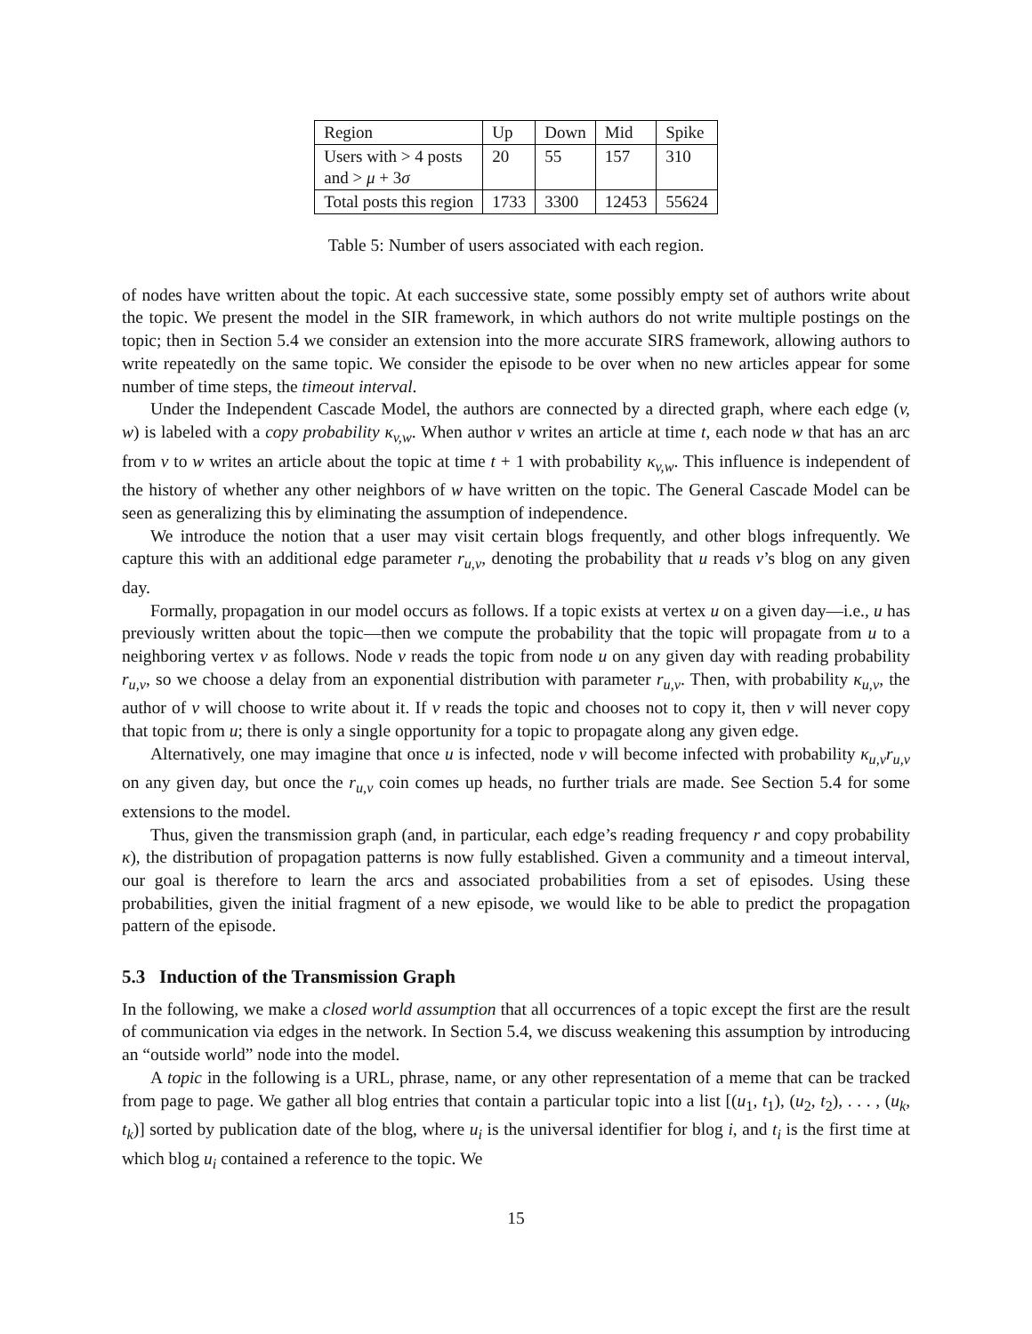| Region | Up | Down | Mid | Spike |
| Users with > 4 posts and > μ + 3 σ | 20 | 55 | 157 | 310 |
| Total posts this region | 1733 | 3300 | 12453 | 55624 |
Table 5: Number of users associated with each region.
of nodes have written about the topic. At each successive state, some possibly empty set of authors write about the topic. We present the model in the SIR framework, in which authors do not write multiple postings on the topic; then in Section 5.4 we consider an extension into the more accurate SIRS framework, allowing authors to write repeatedly on the same topic. We consider the episode to be over when no new articles appear for some number of time steps, the timeout interval.
Under the Independent Cascade Model, the authors are connected by a directed graph, where each edge (v, w) is labeled with a copy probability κ<sub>v,w</sub>. When author v writes an article at time t, each node w that has an arc from v to w writes an article about the topic at time t + 1 with probability κ<sub>v,w</sub>. This influence is independent of the history of whether any other neighbors of w have written on the topic. The General Cascade Model can be seen as generalizing this by eliminating the assumption of independence.
We introduce the notion that a user may visit certain blogs frequently, and other blogs infrequently. We capture this with an additional edge parameter r<sub>u,v</sub>, denoting the probability that u reads v’s blog on any given day.
Formally, propagation in our model occurs as follows. If a topic exists at vertex u on a given day—i.e., u has previously written about the topic—then we compute the probability that the topic will propagate from u to a neighboring vertex v as follows. Node v reads the topic from node u on any given day with reading probability r<sub>u,v</sub>, so we choose a delay from an exponential distribution with parameter r<sub>u,v</sub>. Then, with probability κ<sub>u,v</sub>, the author of v will choose to write about it. If v reads the topic and chooses not to copy it, then v will never copy that topic from u; there is only a single opportunity for a topic to propagate along any given edge.
Alternatively, one may imagine that once u is infected, node v will become infected with probability κ<sub>u,v</sub>r<sub>u,v</sub> on any given day, but once the r<sub>u,v</sub> coin comes up heads, no further trials are made. See Section 5.4 for some extensions to the model.
Thus, given the transmission graph (and, in particular, each edge’s reading frequency r and copy probability κ), the distribution of propagation patterns is now fully established. Given a community and a timeout interval, our goal is therefore to learn the arcs and associated probabilities from a set of episodes. Using these probabilities, given the initial fragment of a new episode, we would like to be able to predict the propagation pattern of the episode.
5.3 Induction of the Transmission Graph
In the following, we make a closed world assumption that all occurrences of a topic except the first are the result of communication via edges in the network. In Section 5.4, we discuss weakening this assumption by introducing an “outside world” node into the model.
A topic in the following is a URL, phrase, name, or any other representation of a meme that can be tracked from page to page. We gather all blog entries that contain a particular topic into a list [(u<sub>1</sub>, t<sub>1</sub>), (u<sub>2</sub>, t<sub>2</sub>), . . . , (u<sub>k</sub>, t<sub>k</sub>)] sorted by publication date of the blog, where u<sub>i</sub> is the universal identifier for blog i, and t<sub>i</sub> is the first time at which blog u<sub>i</sub> contained a reference to the topic. We
15